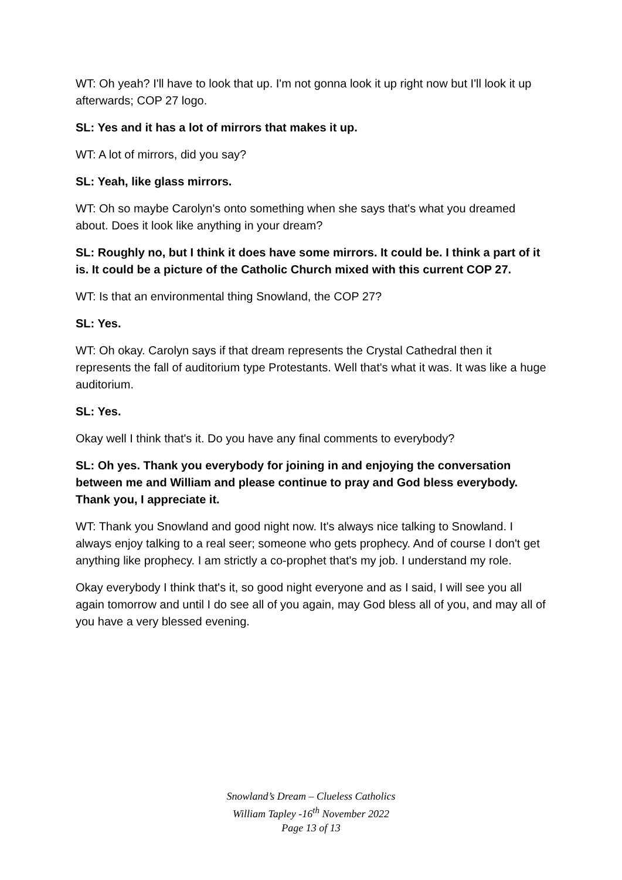WT: Oh yeah? I'll have to look that up. I'm not gonna look it up right now but I'll look it up afterwards; COP 27 logo.
SL: Yes and it has a lot of mirrors that makes it up.
WT: A lot of mirrors, did you say?
SL: Yeah, like glass mirrors.
WT: Oh so maybe Carolyn's onto something when she says that's what you dreamed about. Does it look like anything in your dream?
SL: Roughly no, but I think it does have some mirrors. It could be. I think a part of it is. It could be a picture of the Catholic Church mixed with this current COP 27.
WT: Is that an environmental thing Snowland, the COP 27?
SL: Yes.
WT: Oh okay. Carolyn says if that dream represents the Crystal Cathedral then it represents the fall of auditorium type Protestants. Well that's what it was. It was like a huge auditorium.
SL: Yes.
Okay well I think that's it. Do you have any final comments to everybody?
SL: Oh yes. Thank you everybody for joining in and enjoying the conversation between me and William and please continue to pray and God bless everybody. Thank you, I appreciate it.
WT: Thank you Snowland and good night now. It's always nice talking to Snowland. I always enjoy talking to a real seer; someone who gets prophecy. And of course I don't get anything like prophecy. I am strictly a co-prophet that's my job. I understand my role.
Okay everybody I think that's it, so good night everyone and as I said, I will see you all again tomorrow and until I do see all of you again, may God bless all of you, and may all of you have a very blessed evening.
Snowland’s Dream – Clueless Catholics
William Tapley -16<sup>th</sup> November 2022
Page 13 of 13